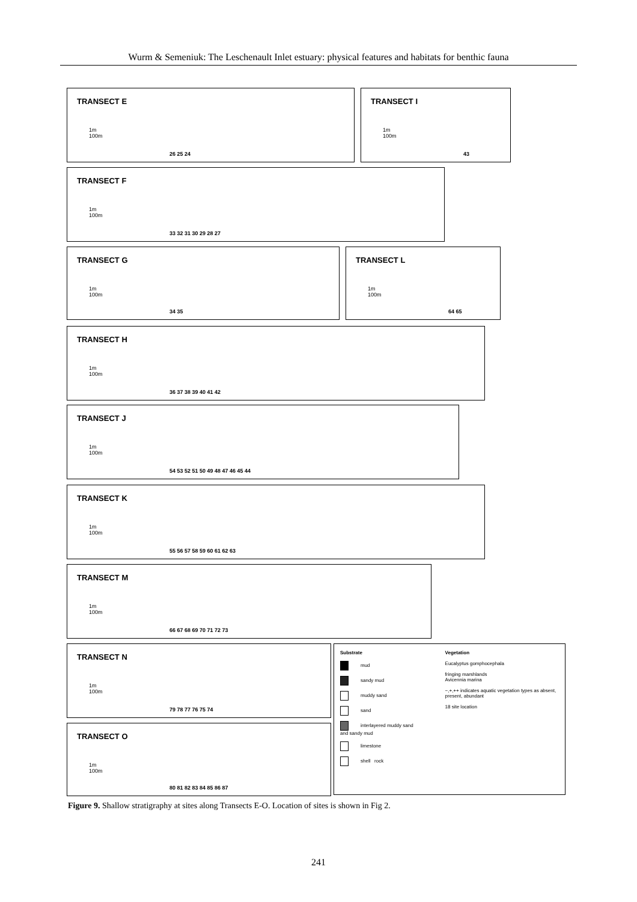Wurm & Semeniuk: The Leschenault Inlet estuary: physical features and habitats for benthic fauna
TRANSECT E
1m
100m
26 25 24
TRANSECT I
1m
100m
43
TRANSECT F
1m
100m
33 32 31 30 29 28 27
TRANSECT G
1m
100m
34 35
TRANSECT L
1m
100m
64 65
TRANSECT H
1m
100m
36 37 38 39 40 41 42
TRANSECT J
1m
100m
54 53 52 51 50 49 48 47 46 45 44
TRANSECT K
1m
100m
55 56 57 58 59 60 61 62 63
TRANSECT M
1m
100m
66 67 68 69 70 71 72 73
TRANSECT N
1m
100m
79 78 77 76 75 74
TRANSECT O
1m
100m
80 81 82 83 84 85 86 87
Substrate
mud
sandy mud
muddy sand
sand
interlayered muddy sand and sandy mud
limestone
shell rock
Vegetation
Eucalyptus gomphocephala
fringing marshlands
Avicennia marina
−,+,++ indicates aquatic vegetation types as absent, present, abundant
18 site location
Figure 9. Shallow stratigraphy at sites along Transects E-O. Location of sites is shown in Fig 2.
241